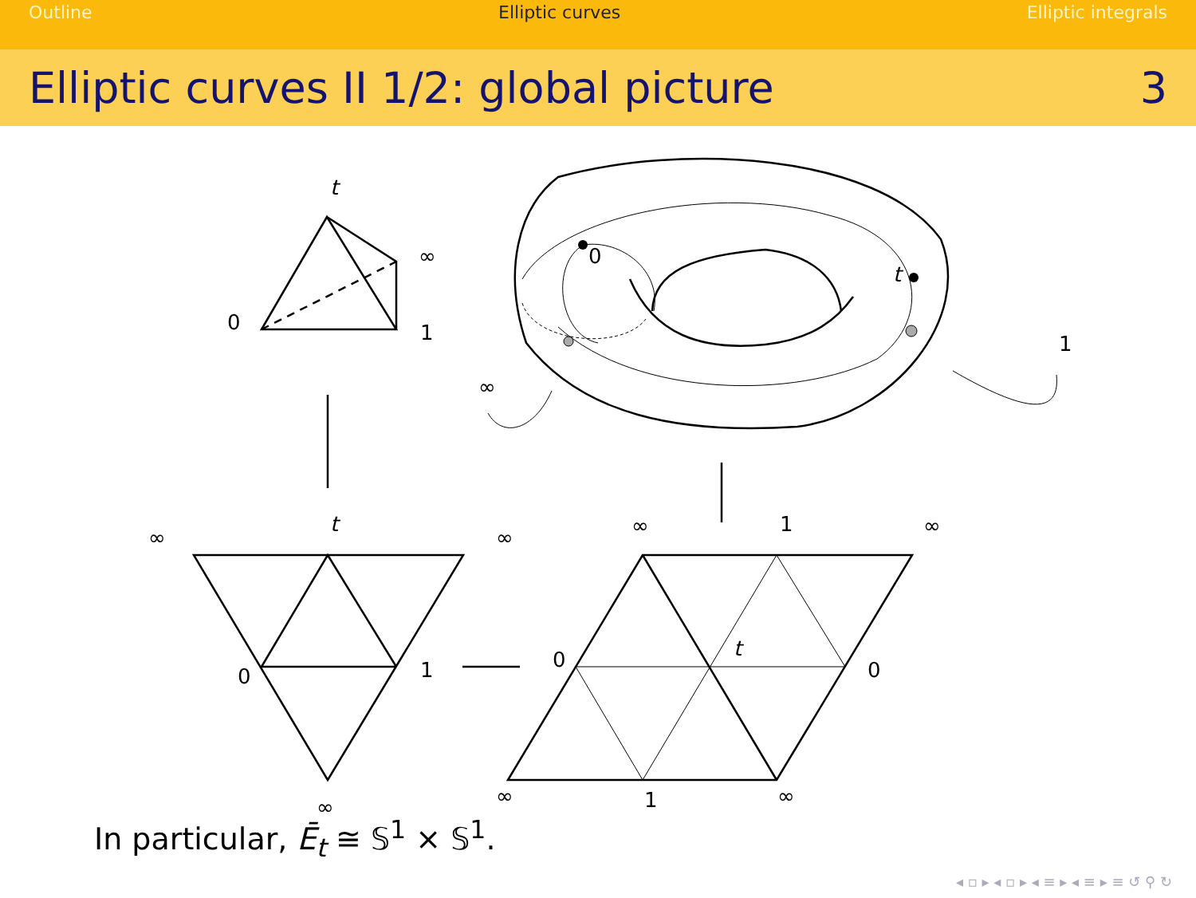Outline Elliptic curves Elliptic integrals
Elliptic curves II 1/2: global picture
3
t
∞
0
1
0
t
1
∞
∞
t
∞
0
1
∞
∞
1
∞
0
t
0
∞
1
∞
In particular, Ē<sub>t</sub> ≅ 𝕊<sup>1</sup> × 𝕊<sup>1</sup>.
◂ ▫ ▸ ◂ ▫ ▸ ◂ ≡ ▸ ◂ ≡ ▸ ≡ ↺ ⚲ ↻